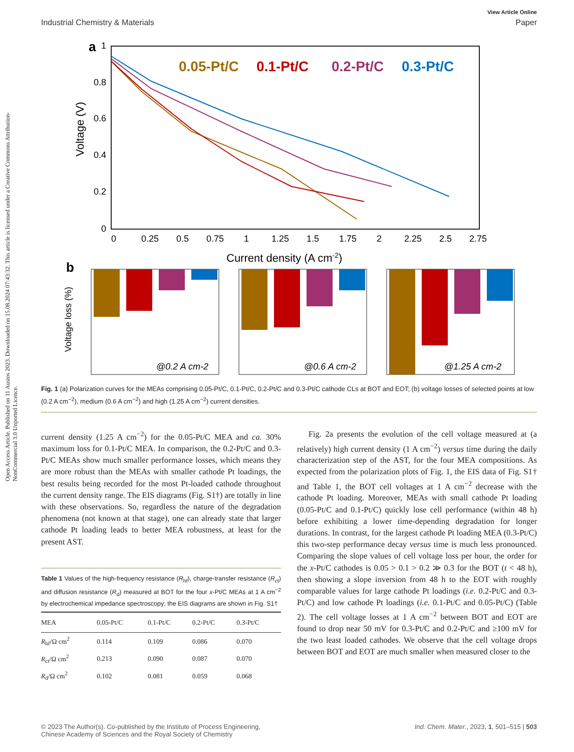Open Access Article. Published on 11 Austos 2023. Downloaded on 15.08.2024 07:43:32. This article is licensed under a Creative Commons Attribution-NonCommercial 3.0 Unported Licence.
View Article Online
Industrial Chemistry & Materials Paper
a
0.05-Pt/C
0.1-Pt/C
0.2-Pt/C
0.3-Pt/C
1
0.8
0.6
0.4
0.2
0
0
0.25
0.5
0.75
1
1.25
1.5
1.75
2
2.25
2.5
2.75
Current density (A cm-2)
Voltage (V)
b
@0.2 A cm-2
@0.6 A cm-2
@1.25 A cm-2
Voltage loss (%)
Fig. 1 (a) Polarization curves for the MEAs comprising 0.05-Pt/C, 0.1-Pt/C, 0.2-Pt/C and 0.3-Pt/C cathode CLs at BOT and EOT; (b) voltage losses of selected points at low (0.2 A cm<sup>−2</sup>), medium (0.6 A cm<sup>−2</sup>) and high (1.25 A cm<sup>−2</sup>) current densities.
current density (1.25 A cm<sup>−2</sup>) for the 0.05-Pt/C MEA and ca. 30% maximum loss for 0.1-Pt/C MEA. In comparison, the 0.2-Pt/C and 0.3-Pt/C MEAs show much smaller performance losses, which means they are more robust than the MEAs with smaller cathode Pt loadings, the best results being recorded for the most Pt-loaded cathode throughout the current density range. The EIS diagrams (Fig. S1†) are totally in line with these observations. So, regardless the nature of the degradation phenomena (not known at that stage), one can already state that larger cathode Pt loading leads to better MEA robustness, at least for the present AST.
Table 1 Values of the high-frequency resistance (R<sub>hf</sub>), charge-transfer resistance (R<sub>ct</sub>) and diffusion resistance (R<sub>d</sub>) measured at BOT for the four x-Pt/C MEAs at 1 A cm<sup>−2</sup> by electrochemical impedance spectroscopy; the EIS diagrams are shown in Fig. S1†
| MEA | 0.05-Pt/C | 0.1-Pt/C | 0.2-Pt/C | 0.3-Pt/C |
| --- | --- | --- | --- | --- |
| R<sub>hf</sub>/Ω cm<sup>2</sup> | 0.114 | 0.109 | 0.086 | 0.070 |
| R<sub>ct</sub>/Ω cm<sup>2</sup> | 0.213 | 0.090 | 0.087 | 0.070 |
| R<sub>d</sub>/Ω cm<sup>2</sup> | 0.102 | 0.081 | 0.059 | 0.068 |
Fig. 2a presents the evolution of the cell voltage measured at (a relatively) high current density (1 A cm<sup>−2</sup>) versus time during the daily characterization step of the AST, for the four MEA compositions. As expected from the polarization plots of Fig. 1, the EIS data of Fig. S1† and Table 1, the BOT cell voltages at 1 A cm<sup>−2</sup> decrease with the cathode Pt loading. Moreover, MEAs with small cathode Pt loading (0.05-Pt/C and 0.1-Pt/C) quickly lose cell performance (within 48 h) before exhibiting a lower time-depending degradation for longer durations. In contrast, for the largest cathode Pt loading MEA (0.3-Pt/C) this two-step performance decay versus time is much less pronounced. Comparing the slope values of cell voltage loss per hour, the order for the x-Pt/C cathodes is 0.05 > 0.1 > 0.2 ≫ 0.3 for the BOT (t < 48 h), then showing a slope inversion from 48 h to the EOT with roughly comparable values for large cathode Pt loadings (i.e. 0.2-Pt/C and 0.3-Pt/C) and low cathode Pt loadings (i.e. 0.1-Pt/C and 0.05-Pt/C) (Table 2). The cell voltage losses at 1 A cm<sup>−2</sup> between BOT and EOT are found to drop near 50 mV for 0.3-Pt/C and 0.2-Pt/C and ≥100 mV for the two least loaded cathodes. We observe that the cell voltage drops between BOT and EOT are much smaller when measured closer to the
© 2023 The Author(s). Co-published by the Institute of Process Engineering,
Chinese Academy of Sciences and the Royal Society of Chemistry Ind. Chem. Mater., 2023, 1, 501–515 | 503